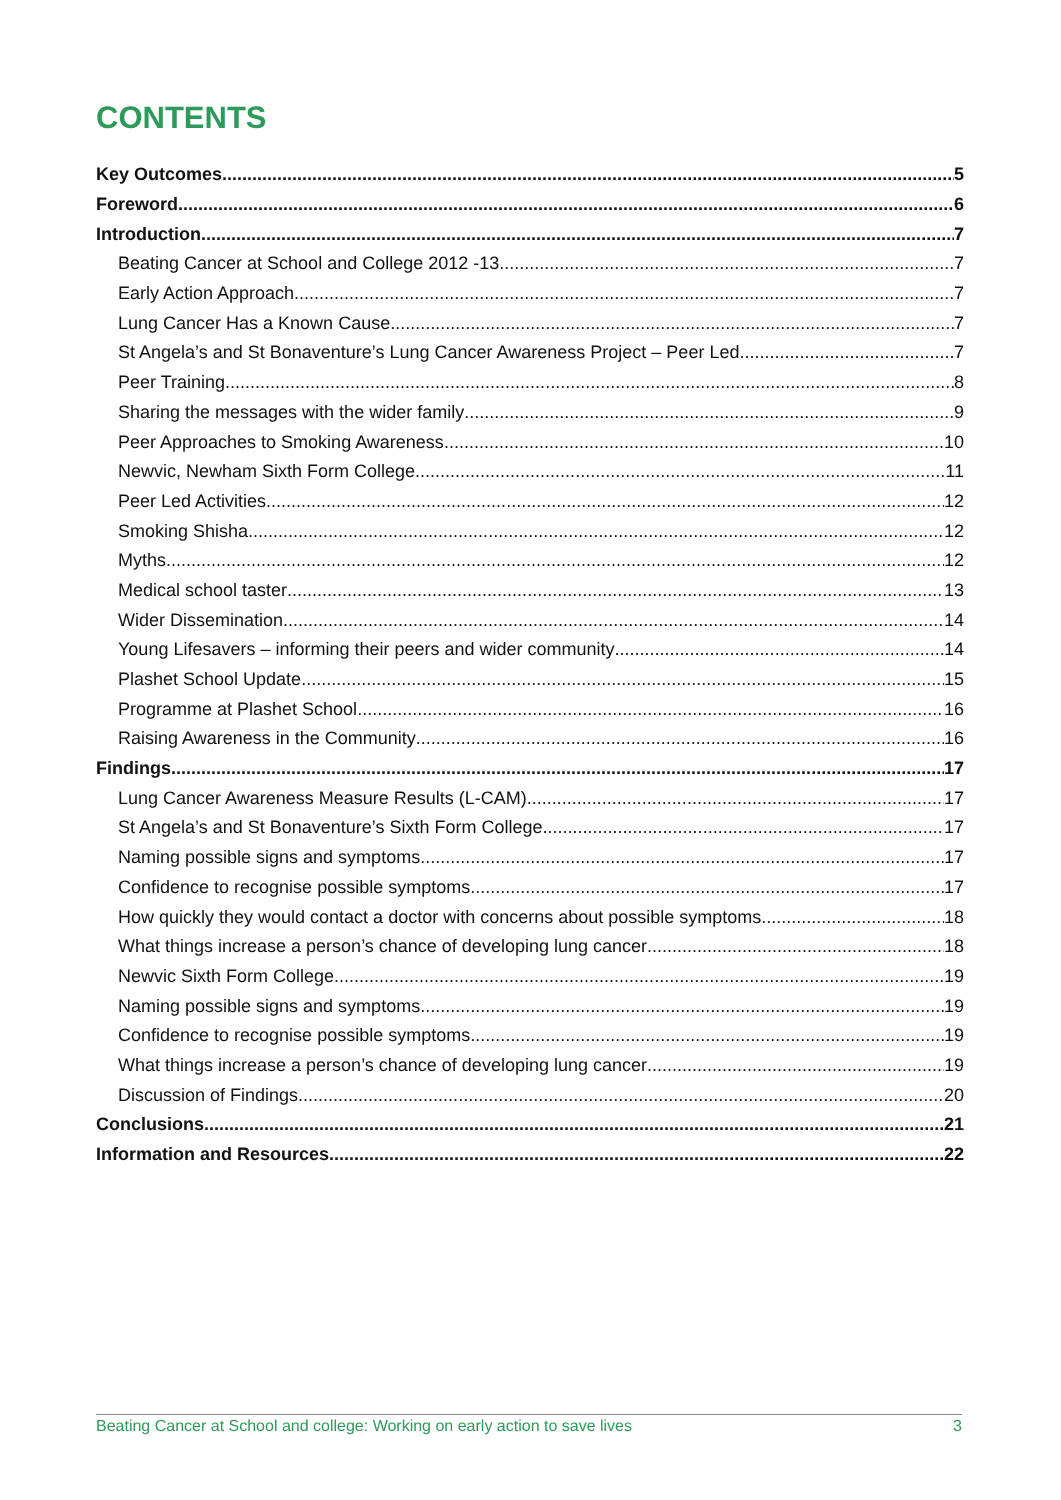CONTENTS
Key Outcomes 5
Foreword 6
Introduction 7
Beating Cancer at School and College 2012 -13 7
Early Action Approach 7
Lung Cancer Has a Known Cause 7
St Angela’s and St Bonaventure’s Lung Cancer Awareness Project – Peer Led 7
Peer Training 8
Sharing the messages with the wider family 9
Peer Approaches to Smoking Awareness 10
Newvic, Newham Sixth Form College 11
Peer Led Activities 12
Smoking Shisha 12
Myths 12
Medical school taster 13
Wider Dissemination 14
Young Lifesavers – informing their peers and wider community 14
Plashet School Update 15
Programme at Plashet School 16
Raising Awareness in the Community 16
Findings 17
Lung Cancer Awareness Measure Results (L-CAM) 17
St Angela’s and St Bonaventure’s Sixth Form College 17
Naming possible signs and symptoms 17
Confidence to recognise possible symptoms 17
How quickly they would contact a doctor with concerns about possible symptoms 18
What things increase a person’s chance of developing lung cancer 18
Newvic Sixth Form College 19
Naming possible signs and symptoms 19
Confidence to recognise possible symptoms 19
What things increase a person’s chance of developing lung cancer 19
Discussion of Findings 20
Conclusions 21
Information and Resources 22
Beating Cancer at School and college: Working on early action to save lives 3